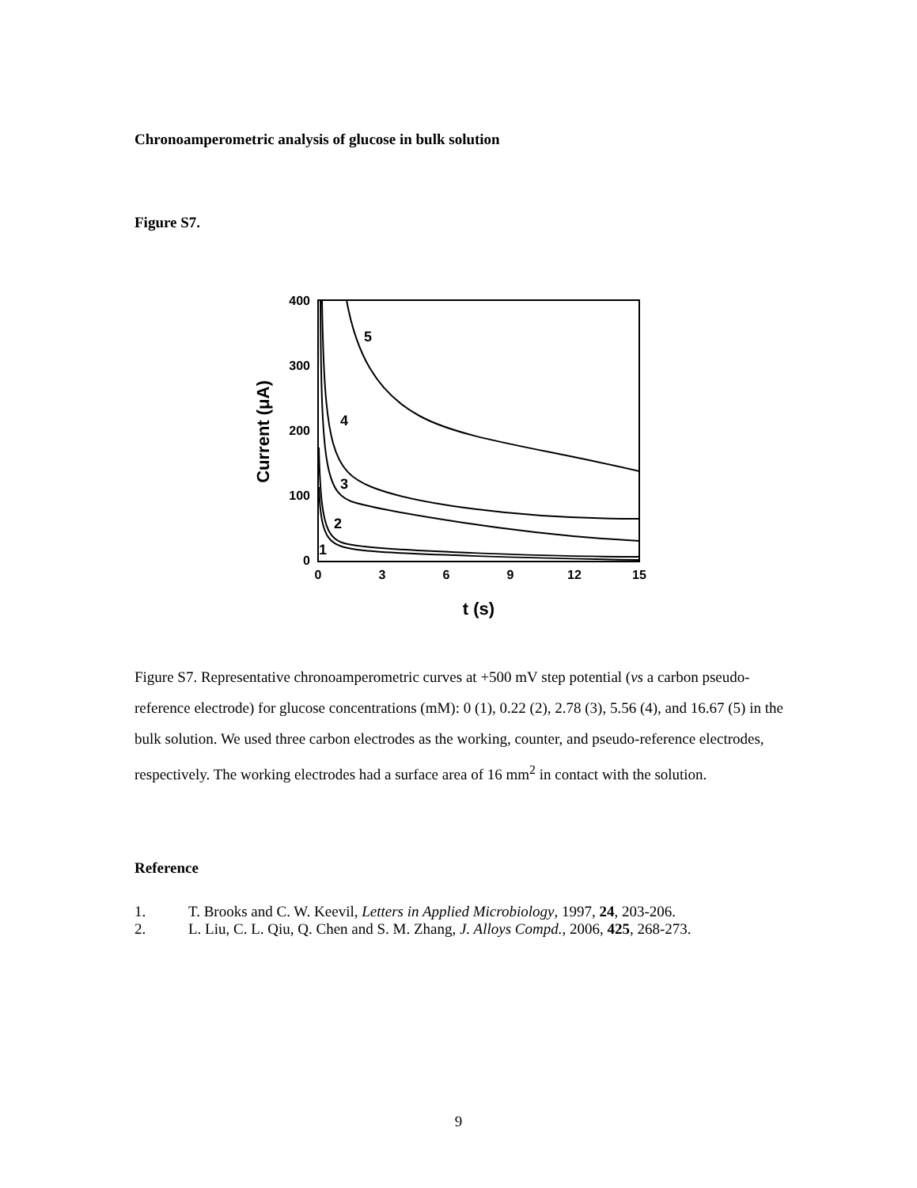Chronoamperometric analysis of glucose in bulk solution
Figure S7.
400
300
200
100
0
0
3
6
9
12
15
t (s)
Current (μA)
5
4
3
2
1
Figure S7. Representative chronoamperometric curves at +500 mV step potential (vs a carbon pseudo-reference electrode) for glucose concentrations (mM): 0 (1), 0.22 (2), 2.78 (3), 5.56 (4), and 16.67 (5) in the bulk solution. We used three carbon electrodes as the working, counter, and pseudo-reference electrodes, respectively. The working electrodes had a surface area of 16 mm<sup>2</sup> in contact with the solution.
Reference
1. T. Brooks and C. W. Keevil, Letters in Applied Microbiology, 1997, 24, 203-206.
2. L. Liu, C. L. Qiu, Q. Chen and S. M. Zhang, J. Alloys Compd., 2006, 425, 268-273.
9